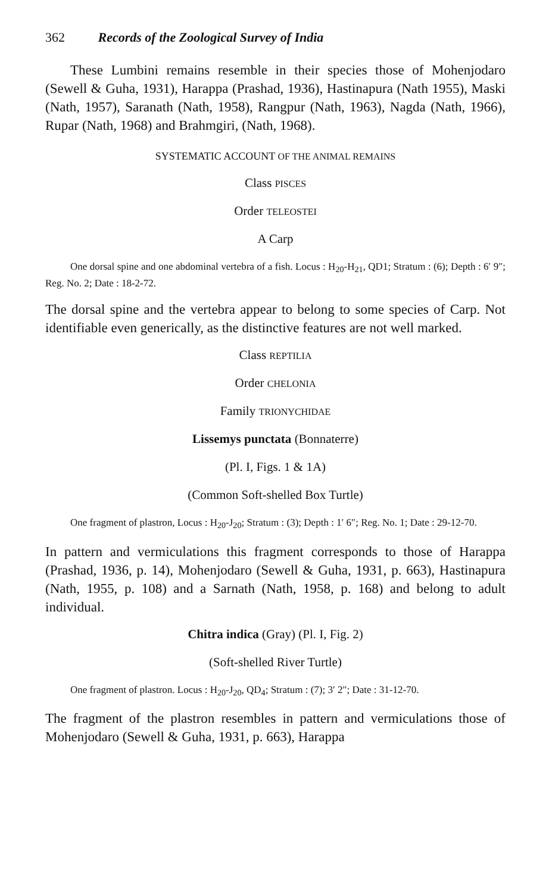362 Records of the Zoological Survey of India
These Lumbini remains resemble in their species those of Mohenjodaro (Sewell & Guha, 1931), Harappa (Prashad, 1936), Hastinapura (Nath 1955), Maski (Nath, 1957), Saranath (Nath, 1958), Rangpur (Nath, 1963), Nagda (Nath, 1966), Rupar (Nath, 1968) and Brahmgiri, (Nath, 1968).
SYSTEMATIC ACCOUNT OF THE ANIMAL REMAINS
Class PISCES
Order TELEOSTEI
A Carp
One dorsal spine and one abdominal vertebra of a fish. Locus : H<sub>20</sub>-H<sub>21</sub>, QD1; Stratum : (6); Depth : 6′ 9″; Reg. No. 2; Date : 18-2-72.
The dorsal spine and the vertebra appear to belong to some species of Carp. Not identifiable even generically, as the distinctive features are not well marked.
Class REPTILIA
Order CHELONIA
Family TRIONYCHIDAE
Lissemys punctata (Bonnaterre)
(Pl. I, Figs. 1 & 1A)
(Common Soft-shelled Box Turtle)
One fragment of plastron, Locus : H<sub>20</sub>-J<sub>20</sub>; Stratum : (3); Depth : 1′ 6″; Reg. No. 1; Date : 29-12-70.
In pattern and vermiculations this fragment corresponds to those of Harappa (Prashad, 1936, p. 14), Mohenjodaro (Sewell & Guha, 1931, p. 663), Hastinapura (Nath, 1955, p. 108) and a Sarnath (Nath, 1958, p. 168) and belong to adult individual.
Chitra indica (Gray) (Pl. I, Fig. 2)
(Soft-shelled River Turtle)
One fragment of plastron. Locus : H<sub>20</sub>-J<sub>20</sub>, QD<sub>4</sub>; Stratum : (7); 3′ 2″; Date : 31-12-70.
The fragment of the plastron resembles in pattern and vermiculations those of Mohenjodaro (Sewell & Guha, 1931, p. 663), Harappa